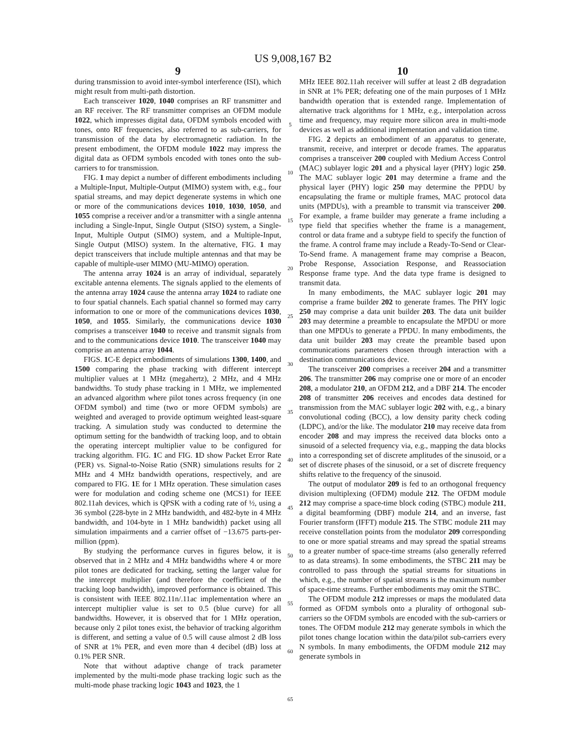US 9,008,167 B2
9
during transmission to avoid inter-symbol interference (ISI), which might result from multi-path distortion.
Each transceiver 1020, 1040 comprises an RF transmitter and an RF receiver. The RF transmitter comprises an OFDM module 1022, which impresses digital data, OFDM symbols encoded with tones, onto RF frequencies, also referred to as sub-carriers, for transmission of the data by electromagnetic radiation. In the present embodiment, the OFDM module 1022 may impress the digital data as OFDM symbols encoded with tones onto the sub-carriers to for transmission.
FIG. 1 may depict a number of different embodiments including a Multiple-Input, Multiple-Output (MIMO) system with, e.g., four spatial streams, and may depict degenerate systems in which one or more of the communications devices 1010, 1030, 1050, and 1055 comprise a receiver and/or a transmitter with a single antenna including a Single-Input, Single Output (SISO) system, a Single-Input, Multiple Output (SIMO) system, and a Multiple-Input, Single Output (MISO) system. In the alternative, FIG. 1 may depict transceivers that include multiple antennas and that may be capable of multiple-user MIMO (MU-MIMO) operation.
The antenna array 1024 is an array of individual, separately excitable antenna elements. The signals applied to the elements of the antenna array 1024 cause the antenna array 1024 to radiate one to four spatial channels. Each spatial channel so formed may carry information to one or more of the communications devices 1030, 1050, and 1055. Similarly, the communications device 1030 comprises a transceiver 1040 to receive and transmit signals from and to the communications device 1010. The transceiver 1040 may comprise an antenna array 1044.
FIGS. 1 C-E depict embodiments of simulations 1300, 1400, and 1500 comparing the phase tracking with different intercept multiplier values at 1 MHz (megahertz), 2 MHz, and 4 MHz bandwidths. To study phase tracking in 1 MHz, we implemented an advanced algorithm where pilot tones across frequency (in one OFDM symbol) and time (two or more OFDM symbols) are weighted and averaged to provide optimum weighted least-square tracking. A simulation study was conducted to determine the optimum setting for the bandwidth of tracking loop, and to obtain the operating intercept multiplier value to be configured for tracking algorithm. FIG. 1 C and FIG. 1 D show Packet Error Rate (PER) vs. Signal-to-Noise Ratio (SNR) simulations results for 2 MHz and 4 MHz bandwidth operations, respectively, and are compared to FIG. 1 E for 1 MHz operation. These simulation cases were for modulation and coding scheme one (MCS1) for IEEE 802.11ah devices, which is QPSK with a coding rate of ½, using a 36 symbol (228-byte in 2 MHz bandwidth, and 482-byte in 4 MHz bandwidth, and 104-byte in 1 MHz bandwidth) packet using all simulation impairments and a carrier offset of −13.675 parts-per-million (ppm).
By studying the performance curves in figures below, it is observed that in 2 MHz and 4 MHz bandwidths where 4 or more pilot tones are dedicated for tracking, setting the larger value for the intercept multiplier (and therefore the coefficient of the tracking loop bandwidth), improved performance is obtained. This is consistent with IEEE 802.11n/.11ac implementation where an intercept multiplier value is set to 0.5 (blue curve) for all bandwidths. However, it is observed that for 1 MHz operation, because only 2 pilot tones exist, the behavior of tracking algorithm is different, and setting a value of 0.5 will cause almost 2 dB loss of SNR at 1% PER, and even more than 4 decibel (dB) loss at 0.1% PER SNR.
Note that without adaptive change of track parameter implemented by the multi-mode phase tracking logic such as the multi-mode phase tracking logic 1043 and 1023, the 1
5
10
15
20
25
30
35
40
45
50
55
60
65
10
MHz IEEE 802.11ah receiver will suffer at least 2 dB degradation in SNR at 1% PER; defeating one of the main purposes of 1 MHz bandwidth operation that is extended range. Implementation of alternative track algorithms for 1 MHz, e.g., interpolation across time and frequency, may require more silicon area in multi-mode devices as well as additional implementation and validation time.
FIG. 2 depicts an embodiment of an apparatus to generate, transmit, receive, and interpret or decode frames. The apparatus comprises a transceiver 200 coupled with Medium Access Control (MAC) sublayer logic 201 and a physical layer (PHY) logic 250. The MAC sublayer logic 201 may determine a frame and the physical layer (PHY) logic 250 may determine the PPDU by encapsulating the frame or multiple frames, MAC protocol data units (MPDUs), with a preamble to transmit via transceiver 200. For example, a frame builder may generate a frame including a type field that specifies whether the frame is a management, control or data frame and a subtype field to specify the function of the frame. A control frame may include a Ready-To-Send or Clear-To-Send frame. A management frame may comprise a Beacon, Probe Response, Association Response, and Reassociation Response frame type. And the data type frame is designed to transmit data.
In many embodiments, the MAC sublayer logic 201 may comprise a frame builder 202 to generate frames. The PHY logic 250 may comprise a data unit builder 203. The data unit builder 203 may determine a preamble to encapsulate the MPDU or more than one MPDUs to generate a PPDU. In many embodiments, the data unit builder 203 may create the preamble based upon communications parameters chosen through interaction with a destination communications device.
The transceiver 200 comprises a receiver 204 and a transmitter 206. The transmitter 206 may comprise one or more of an encoder 208, a modulator 210, an OFDM 212, and a DBF 214. The encoder 208 of transmitter 206 receives and encodes data destined for transmission from the MAC sublayer logic 202 with, e.g., a binary convolutional coding (BCC), a low density parity check coding (LDPC), and/or the like. The modulator 210 may receive data from encoder 208 and may impress the received data blocks onto a sinusoid of a selected frequency via, e.g., mapping the data blocks into a corresponding set of discrete amplitudes of the sinusoid, or a set of discrete phases of the sinusoid, or a set of discrete frequency shifts relative to the frequency of the sinusoid.
The output of modulator 209 is fed to an orthogonal frequency division multiplexing (OFDM) module 212. The OFDM module 212 may comprise a space-time block coding (STBC) module 211, a digital beamforming (DBF) module 214, and an inverse, fast Fourier transform (IFFT) module 215. The STBC module 211 may receive constellation points from the modulator 209 corresponding to one or more spatial streams and may spread the spatial streams to a greater number of space-time streams (also generally referred to as data streams). In some embodiments, the STBC 211 may be controlled to pass through the spatial streams for situations in which, e.g., the number of spatial streams is the maximum number of space-time streams. Further embodiments may omit the STBC.
The OFDM module 212 impresses or maps the modulated data formed as OFDM symbols onto a plurality of orthogonal sub-carriers so the OFDM symbols are encoded with the sub-carriers or tones. The OFDM module 212 may generate symbols in which the pilot tones change location within the data/pilot sub-carriers every N symbols. In many embodiments, the OFDM module 212 may generate symbols in